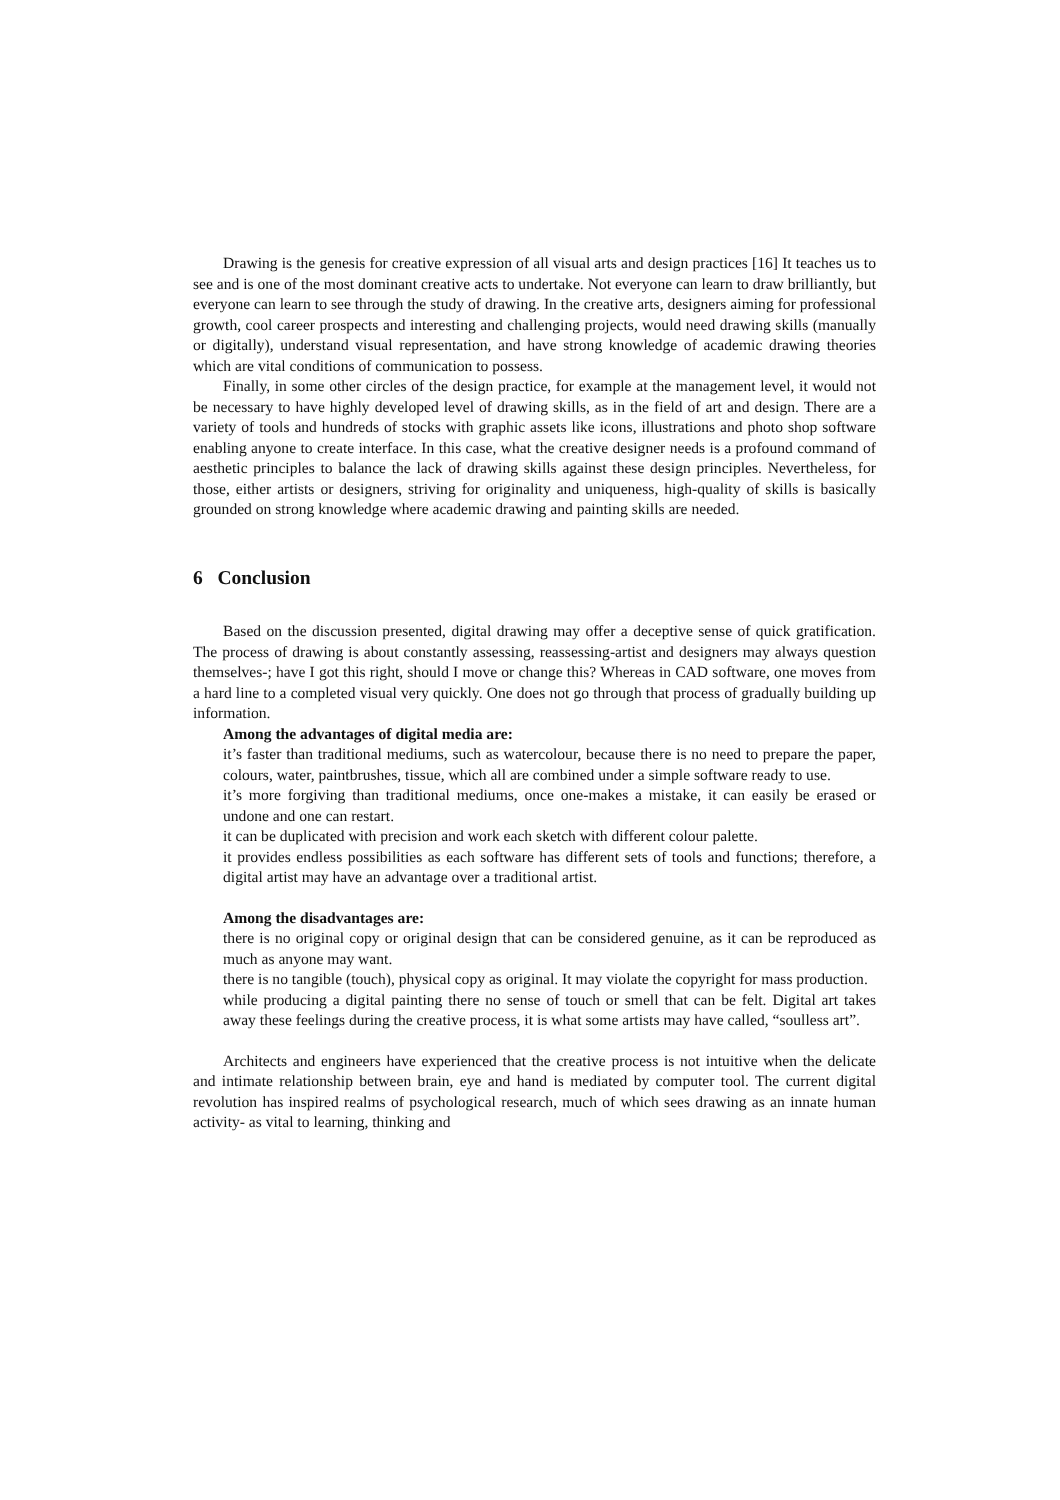Drawing is the genesis for creative expression of all visual arts and design practices [16] It teaches us to see and is one of the most dominant creative acts to undertake. Not everyone can learn to draw brilliantly, but everyone can learn to see through the study of drawing. In the creative arts, designers aiming for professional growth, cool career prospects and interesting and challenging projects, would need drawing skills (manually or digitally), understand visual representation, and have strong knowledge of academic drawing theories which are vital conditions of communication to possess.
Finally, in some other circles of the design practice, for example at the management level, it would not be necessary to have highly developed level of drawing skills, as in the field of art and design. There are a variety of tools and hundreds of stocks with graphic assets like icons, illustrations and photo shop software enabling anyone to create interface. In this case, what the creative designer needs is a profound command of aesthetic principles to balance the lack of drawing skills against these design principles. Nevertheless, for those, either artists or designers, striving for originality and uniqueness, high-quality of skills is basically grounded on strong knowledge where academic drawing and painting skills are needed.
6 Conclusion
Based on the discussion presented, digital drawing may offer a deceptive sense of quick gratification. The process of drawing is about constantly assessing, reassessing-artist and designers may always question themselves-; have I got this right, should I move or change this? Whereas in CAD software, one moves from a hard line to a completed visual very quickly. One does not go through that process of gradually building up information.
Among the advantages of digital media are:
it’s faster than traditional mediums, such as watercolour, because there is no need to prepare the paper, colours, water, paintbrushes, tissue, which all are combined under a simple software ready to use.
it’s more forgiving than traditional mediums, once one-makes a mistake, it can easily be erased or undone and one can restart.
it can be duplicated with precision and work each sketch with different colour palette.
it provides endless possibilities as each software has different sets of tools and functions; therefore, a digital artist may have an advantage over a traditional artist.
Among the disadvantages are:
there is no original copy or original design that can be considered genuine, as it can be reproduced as much as anyone may want.
there is no tangible (touch), physical copy as original. It may violate the copyright for mass production.
while producing a digital painting there no sense of touch or smell that can be felt. Digital art takes away these feelings during the creative process, it is what some artists may have called, “soulless art”.
Architects and engineers have experienced that the creative process is not intuitive when the delicate and intimate relationship between brain, eye and hand is mediated by computer tool. The current digital revolution has inspired realms of psychological research, much of which sees drawing as an innate human activity- as vital to learning, thinking and